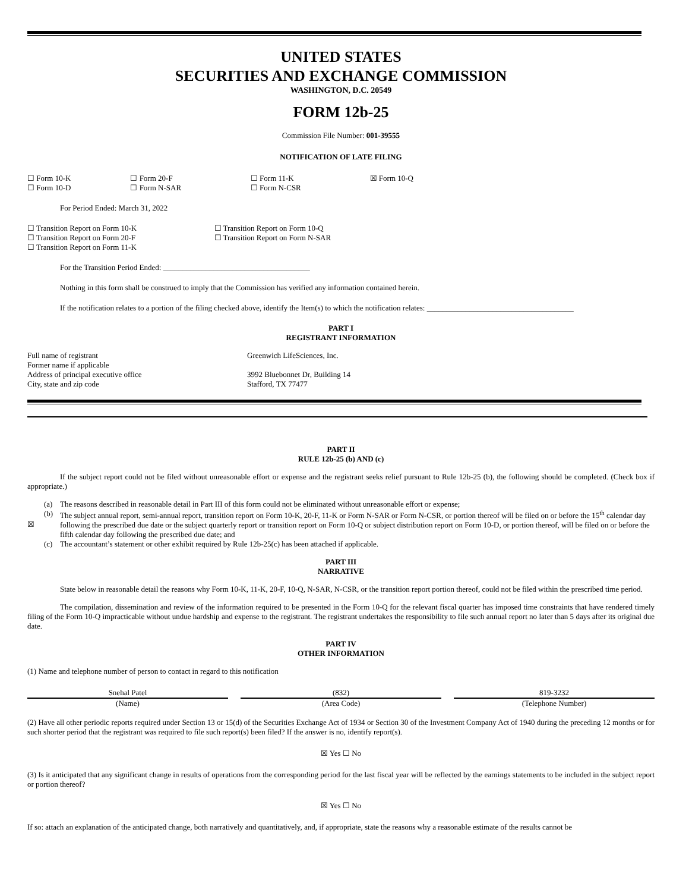UNITED STATES
SECURITIES AND EXCHANGE COMMISSION
WASHINGTON, D.C. 20549
FORM 12b-25
Commission File Number: 001-39555
NOTIFICATION OF LATE FILING
| ☐ Form 10-K | ☐ Form 20-F | ☐ Form 11-K | ☒ Form 10-Q |
| ☐ Form 10-D | ☐ Form N-SAR | ☐ Form N-CSR | |
For Period Ended: March 31, 2022
| ☐ Transition Report on Form 10-K | ☐ Transition Report on Form 10-Q |
| ☐ Transition Report on Form 20-F | ☐ Transition Report on Form N-SAR |
| ☐ Transition Report on Form 11-K | |
For the Transition Period Ended: ______________________________________
Nothing in this form shall be construed to imply that the Commission has verified any information contained herein.
If the notification relates to a portion of the filing checked above, identify the Item(s) to which the notification relates: ______________________________________
PART I
REGISTRANT INFORMATION
| Full name of registrant | Greenwich LifeSciences, Inc. |
| Former name if applicable | |
| Address of principal executive office | 3992 Bluebonnet Dr, Building 14 |
| City, state and zip code | Stafford, TX 77477 |
PART II
RULE 12b-25 (b) AND (c)
If the subject report could not be filed without unreasonable effort or expense and the registrant seeks relief pursuant to Rule 12b-25 (b), the following should be completed. (Check box if appropriate.)
| ☒ | (a) | The reasons described in reasonable detail in Part III of this form could not be eliminated without unreasonable effort or expense; |
| | (b) | The subject annual report, semi-annual report, transition report on Form 10-K, 20-F, 11-K or Form N-SAR or Form N-CSR, or portion thereof will be filed on or before the 15<sup>th</sup> calendar day following the prescribed due date or the subject quarterly report or transition report on Form 10-Q or subject distribution report on Form 10-D, or portion thereof, will be filed on or before the fifth calendar day following the prescribed due date; and |
| | (c) | The accountant’s statement or other exhibit required by Rule 12b-25(c) has been attached if applicable. |
PART III
NARRATIVE
State below in reasonable detail the reasons why Form 10-K, 11-K, 20-F, 10-Q, N-SAR, N-CSR, or the transition report portion thereof, could not be filed within the prescribed time period.
The compilation, dissemination and review of the information required to be presented in the Form 10-Q for the relevant fiscal quarter has imposed time constraints that have rendered timely filing of the Form 10-Q impracticable without undue hardship and expense to the registrant. The registrant undertakes the responsibility to file such annual report no later than 5 days after its original due date.
PART IV
OTHER INFORMATION
(1) Name and telephone number of person to contact in regard to this notification
| Snehal Patel | | (832) | | 819-3232 |
| (Name) | | (Area Code) | | (Telephone Number) |
(2) Have all other periodic reports required under Section 13 or 15(d) of the Securities Exchange Act of 1934 or Section 30 of the Investment Company Act of 1940 during the preceding 12 months or for such shorter period that the registrant was required to file such report(s) been filed? If the answer is no, identify report(s).
☒ Yes ☐ No
(3) Is it anticipated that any significant change in results of operations from the corresponding period for the last fiscal year will be reflected by the earnings statements to be included in the subject report or portion thereof?
☒ Yes ☐ No
If so: attach an explanation of the anticipated change, both narratively and quantitatively, and, if appropriate, state the reasons why a reasonable estimate of the results cannot be